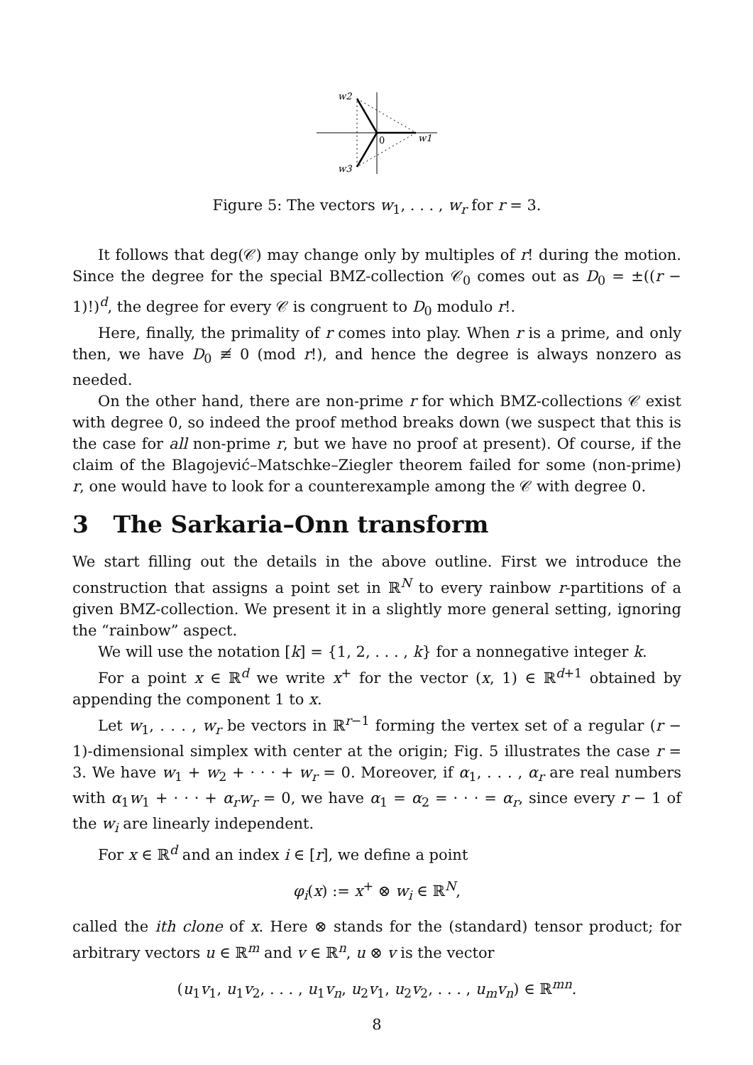w2
w3
w1
0
Figure 5: The vectors w<sub>1</sub>, . . . , w<sub>r</sub> for r = 3.
It follows that deg(𝒞) may change only by multiples of r! during the motion. Since the degree for the special BMZ-collection 𝒞<sub>0</sub> comes out as D<sub>0</sub> = ±((r − 1)!)<sup>d</sup>, the degree for every 𝒞 is congruent to D<sub>0</sub> modulo r!.
Here, finally, the primality of r comes into play. When r is a prime, and only then, we have D<sub>0</sub> ≢ 0 (mod r!), and hence the degree is always nonzero as needed.
On the other hand, there are non-prime r for which BMZ-collections 𝒞 exist with degree 0, so indeed the proof method breaks down (we suspect that this is the case for all non-prime r, but we have no proof at present). Of course, if the claim of the Blagojević–Matschke–Ziegler theorem failed for some (non-prime) r, one would have to look for a counterexample among the 𝒞 with degree 0.
3 The Sarkaria–Onn transform
We start filling out the details in the above outline. First we introduce the construction that assigns a point set in ℝ<sup>N</sup> to every rainbow r-partitions of a given BMZ-collection. We present it in a slightly more general setting, ignoring the “rainbow” aspect.
We will use the notation [k] = {1, 2, . . . , k} for a nonnegative integer k.
For a point x ∈ ℝ<sup>d</sup> we write x<sup>+</sup> for the vector (x, 1) ∈ ℝ<sup>d+1</sup> obtained by appending the component 1 to x.
Let w<sub>1</sub>, . . . , w<sub>r</sub> be vectors in ℝ<sup>r−1</sup> forming the vertex set of a regular (r − 1)-dimensional simplex with center at the origin; Fig. 5 illustrates the case r = 3. We have w<sub>1</sub> + w<sub>2</sub> + · · · + w<sub>r</sub> = 0. Moreover, if α<sub>1</sub>, . . . , α<sub>r</sub> are real numbers with α<sub>1</sub>w<sub>1</sub> + · · · + α<sub>r</sub>w<sub>r</sub> = 0, we have α<sub>1</sub> = α<sub>2</sub> = · · · = α<sub>r</sub>, since every r − 1 of the w<sub>i</sub> are linearly independent.
For x ∈ ℝ<sup>d</sup> and an index i ∈ [r], we define a point
φ<sub>i</sub>(x) := x<sup>+</sup> ⊗ w<sub>i</sub> ∈ ℝ<sup>N</sup>,
called the ith clone of x. Here ⊗ stands for the (standard) tensor product; for arbitrary vectors u ∈ ℝ<sup>m</sup> and v ∈ ℝ<sup>n</sup>, u ⊗ v is the vector
(u<sub>1</sub>v<sub>1</sub>, u<sub>1</sub>v<sub>2</sub>, . . . , u<sub>1</sub>v<sub>n</sub>, u<sub>2</sub>v<sub>1</sub>, u<sub>2</sub>v<sub>2</sub>, . . . , u<sub>m</sub>v<sub>n</sub>) ∈ ℝ<sup>mn</sup>.
8